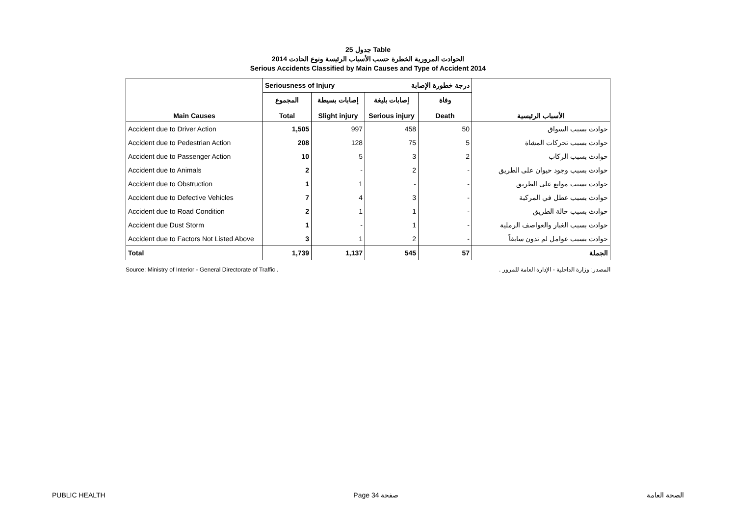جدول 25 Table
الحوادث المرورية الخطرة حسب الأسباب الرئيسة ونوع الحادث 2014
Serious Accidents Classified by Main Causes and Type of Accident 2014
| | Seriousness of Injury درجة خطورة الإصابة | | | | |
| Main Causes | المجموع Total | إصابات بسيطة Slight injury | إصابات بليغة Serious injury | وفاة Death | الأسباب الرئيسية |
| Accident due to Driver Action | 1,505 | 997 | 458 | 50 | حوادث بسبب السواق |
| Accident due to Pedestrian Action | 208 | 128 | 75 | 5 | حوادث بسبب تحركات المشاة |
| Accident due to Passenger Action | 10 | 5 | 3 | 2 | حوادث بسبب الركاب |
| Accident due to Animals | 2 | - | 2 | - | حوادث بسبب وجود حيوان على الطريق |
| Accident due to Obstruction | 1 | 1 | - | - | حوادث بسبب موانع على الطريق |
| Accident due to Defective Vehicles | 7 | 4 | 3 | - | حوادث بسبب عطل في المركبة |
| Accident due to Road Condition | 2 | 1 | 1 | - | حوادث بسبب حالة الطريق |
| Accident due Dust Storm | 1 | - | 1 | - | حوادث بسبب الغبار والعواصف الرملية |
| Accident due to Factors Not Listed Above | 3 | 1 | 2 | - | حوادث بسبب عوامل لم تدون سابقاً |
| Total | 1,739 | 1,137 | 545 | 57 | الجملة |
Source: Ministry of Interior - General Directorate of Traffic . المصدر: وزارة الداخلية - الإدارة العامة للمرور .
PUBLIC HEALTH Page 34 صفحة الصحة العامة